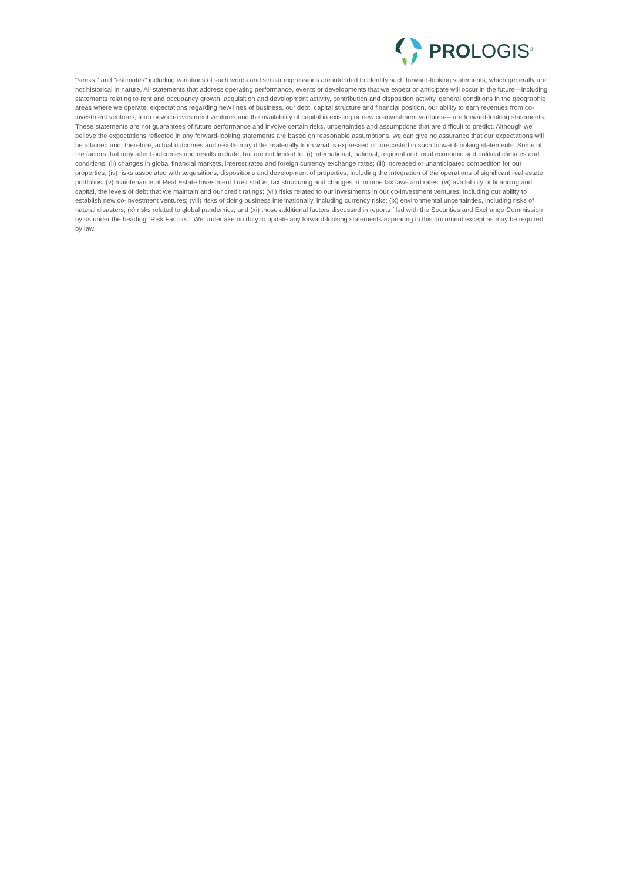PROLOGIS<sup>®</sup>
"seeks," and "estimates" including variations of such words and similar expressions are intended to identify such forward-looking statements, which generally are not historical in nature. All statements that address operating performance, events or developments that we expect or anticipate will occur in the future—including statements relating to rent and occupancy growth, acquisition and development activity, contribution and disposition activity, general conditions in the geographic areas where we operate, expectations regarding new lines of business, our debt, capital structure and financial position, our ability to earn revenues from co-investment ventures, form new co-investment ventures and the availability of capital in existing or new co-investment ventures— are forward-looking statements. These statements are not guarantees of future performance and involve certain risks, uncertainties and assumptions that are difficult to predict. Although we believe the expectations reflected in any forward-looking statements are based on reasonable assumptions, we can give no assurance that our expectations will be attained and, therefore, actual outcomes and results may differ materially from what is expressed or forecasted in such forward-looking statements. Some of the factors that may affect outcomes and results include, but are not limited to: (i) international, national, regional and local economic and political climates and conditions; (ii) changes in global financial markets, interest rates and foreign currency exchange rates; (iii) increased or unanticipated competition for our properties; (iv) risks associated with acquisitions, dispositions and development of properties, including the integration of the operations of significant real estate portfolios; (v) maintenance of Real Estate Investment Trust status, tax structuring and changes in income tax laws and rates; (vi) availability of financing and capital, the levels of debt that we maintain and our credit ratings; (vii) risks related to our investments in our co-investment ventures, including our ability to establish new co-investment ventures; (viii) risks of doing business internationally, including currency risks; (ix) environmental uncertainties, including risks of natural disasters; (x) risks related to global pandemics; and (xi) those additional factors discussed in reports filed with the Securities and Exchange Commission by us under the heading "Risk Factors." We undertake no duty to update any forward-looking statements appearing in this document except as may be required by law.